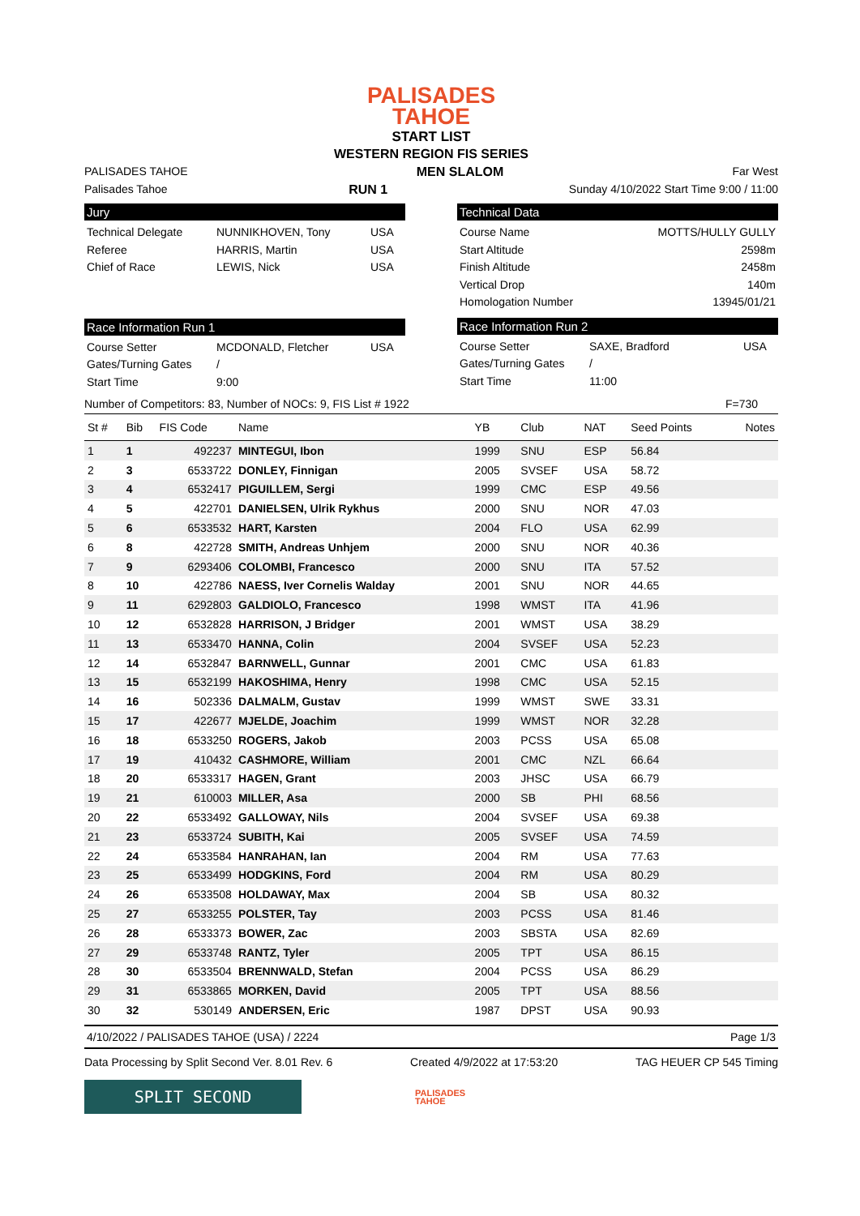PALISADES
TAHOE
START LIST
WESTERN REGION FIS SERIES
PALISADES TAHOE MEN SLALOM Far West
Palisades Tahoe RUN 1 Sunday 4/10/2022 Start Time 9:00 / 11:00
Jury
Technical Delegate NUNNIKHOVEN, Tony USA Referee HARRIS, Martin USA Chief of Race LEWIS, Nick USA
Race Information Run 1
Course Setter MCDONALD, Fletcher USA Gates/Turning Gates / Start Time 9:00
Technical Data
Course Name MOTTS/HULLY GULLY Start Altitude 2598m Finish Altitude 2458m Vertical Drop 140m Homologation Number 13945/01/21
Race Information Run 2
Course Setter SAXE, Bradford USA Gates/Turning Gates / Start Time 11:00
Number of Competitors: 83, Number of NOCs: 9, FIS List # 1922 F=730
| St # | Bib | FIS Code | Name | YB | Club | NAT | Seed Points | Notes |
| --- | --- | --- | --- | --- | --- | --- | --- | --- |
| 1 | 1 | 492237 | MINTEGUI, Ibon | 1999 | SNU | ESP | 56.84 | |
| 2 | 3 | 6533722 | DONLEY, Finnigan | 2005 | SVSEF | USA | 58.72 | |
| 3 | 4 | 6532417 | PIGUILLEM, Sergi | 1999 | CMC | ESP | 49.56 | |
| 4 | 5 | 422701 | DANIELSEN, Ulrik Rykhus | 2000 | SNU | NOR | 47.03 | |
| 5 | 6 | 6533532 | HART, Karsten | 2004 | FLO | USA | 62.99 | |
| 6 | 8 | 422728 | SMITH, Andreas Unhjem | 2000 | SNU | NOR | 40.36 | |
| 7 | 9 | 6293406 | COLOMBI, Francesco | 2000 | SNU | ITA | 57.52 | |
| 8 | 10 | 422786 | NAESS, Iver Cornelis Walday | 2001 | SNU | NOR | 44.65 | |
| 9 | 11 | 6292803 | GALDIOLO, Francesco | 1998 | WMST | ITA | 41.96 | |
| 10 | 12 | 6532828 | HARRISON, J Bridger | 2001 | WMST | USA | 38.29 | |
| 11 | 13 | 6533470 | HANNA, Colin | 2004 | SVSEF | USA | 52.23 | |
| 12 | 14 | 6532847 | BARNWELL, Gunnar | 2001 | CMC | USA | 61.83 | |
| 13 | 15 | 6532199 | HAKOSHIMA, Henry | 1998 | CMC | USA | 52.15 | |
| 14 | 16 | 502336 | DALMALM, Gustav | 1999 | WMST | SWE | 33.31 | |
| 15 | 17 | 422677 | MJELDE, Joachim | 1999 | WMST | NOR | 32.28 | |
| 16 | 18 | 6533250 | ROGERS, Jakob | 2003 | PCSS | USA | 65.08 | |
| 17 | 19 | 410432 | CASHMORE, William | 2001 | CMC | NZL | 66.64 | |
| 18 | 20 | 6533317 | HAGEN, Grant | 2003 | JHSC | USA | 66.79 | |
| 19 | 21 | 610003 | MILLER, Asa | 2000 | SB | PHI | 68.56 | |
| 20 | 22 | 6533492 | GALLOWAY, Nils | 2004 | SVSEF | USA | 69.38 | |
| 21 | 23 | 6533724 | SUBITH, Kai | 2005 | SVSEF | USA | 74.59 | |
| 22 | 24 | 6533584 | HANRAHAN, Ian | 2004 | RM | USA | 77.63 | |
| 23 | 25 | 6533499 | HODGKINS, Ford | 2004 | RM | USA | 80.29 | |
| 24 | 26 | 6533508 | HOLDAWAY, Max | 2004 | SB | USA | 80.32 | |
| 25 | 27 | 6533255 | POLSTER, Tay | 2003 | PCSS | USA | 81.46 | |
| 26 | 28 | 6533373 | BOWER, Zac | 2003 | SBSTA | USA | 82.69 | |
| 27 | 29 | 6533748 | RANTZ, Tyler | 2005 | TPT | USA | 86.15 | |
| 28 | 30 | 6533504 | BRENNWALD, Stefan | 2004 | PCSS | USA | 86.29 | |
| 29 | 31 | 6533865 | MORKEN, David | 2005 | TPT | USA | 88.56 | |
| 30 | 32 | 530149 | ANDERSEN, Eric | 1987 | DPST | USA | 90.93 | |
4/10/2022 / PALISADES TAHOE (USA) / 2224 Page 1/3
Data Processing by Split Second Ver. 8.01 Rev. 6 Created 4/9/2022 at 17:53:20 TAG HEUER CP 545 Timing
SPLIT SECOND
PALISADES
TAHOE